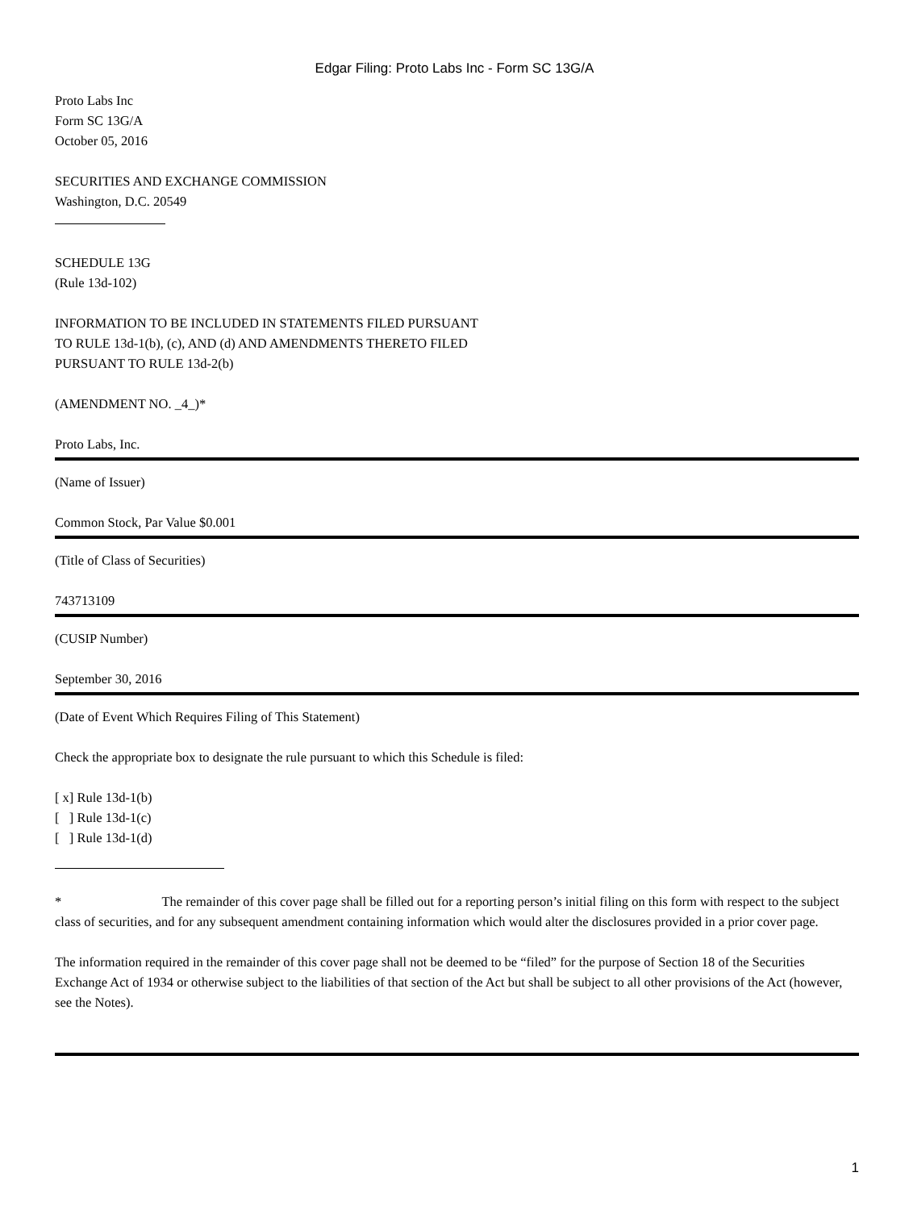Edgar Filing: Proto Labs Inc - Form SC 13G/A
Proto Labs Inc
Form SC 13G/A
October 05, 2016
SECURITIES AND EXCHANGE COMMISSION
Washington, D.C. 20549
SCHEDULE 13G
(Rule 13d-102)
INFORMATION TO BE INCLUDED IN STATEMENTS FILED PURSUANT
TO RULE 13d-1(b), (c), AND (d) AND AMENDMENTS THERETO FILED
PURSUANT TO RULE 13d-2(b)
(AMENDMENT NO. _4_)*
Proto Labs, Inc.
(Name of Issuer)
Common Stock, Par Value $0.001
(Title of Class of Securities)
743713109
(CUSIP Number)
September 30, 2016
(Date of Event Which Requires Filing of This Statement)
Check the appropriate box to designate the rule pursuant to which this Schedule is filed:
[ x] Rule 13d-1(b)
[ ] Rule 13d-1(c)
[ ] Rule 13d-1(d)
* The remainder of this cover page shall be filled out for a reporting person’s initial filing on this form with respect to the subject class of securities, and for any subsequent amendment containing information which would alter the disclosures provided in a prior cover page.
The information required in the remainder of this cover page shall not be deemed to be “filed” for the purpose of Section 18 of the Securities Exchange Act of 1934 or otherwise subject to the liabilities of that section of the Act but shall be subject to all other provisions of the Act (however, see the Notes).
1